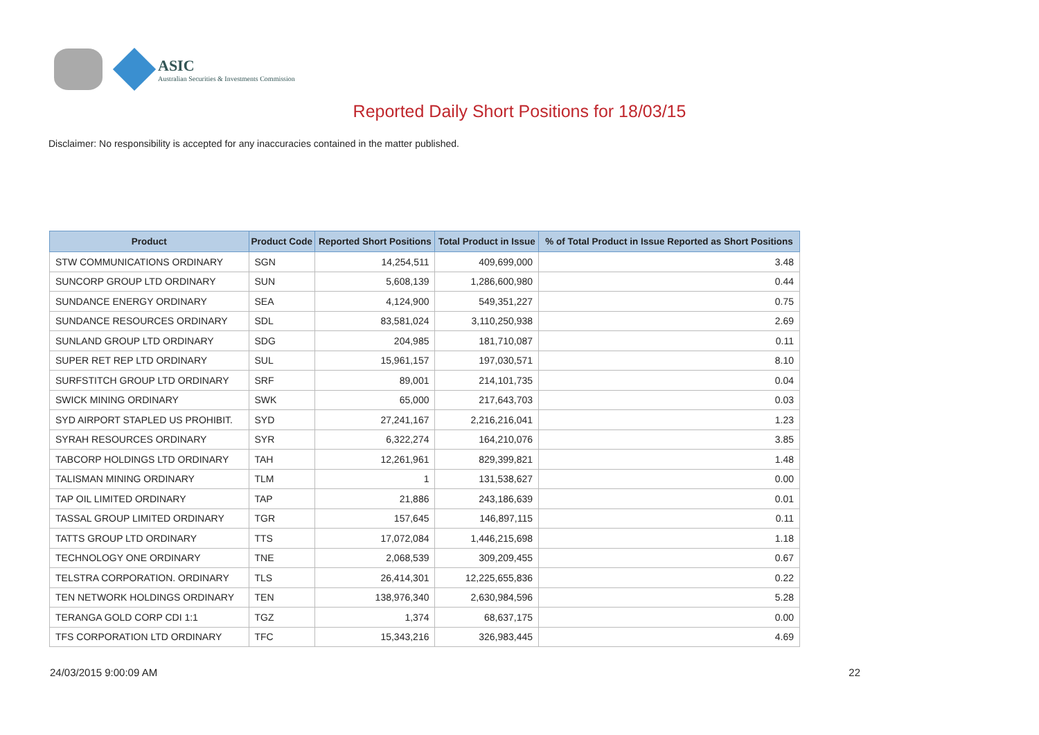ASIC
Australian Securities & Investments Commission
Reported Daily Short Positions for 18/03/15
Disclaimer: No responsibility is accepted for any inaccuracies contained in the matter published.
| Product | Product Code | Reported Short Positions | Total Product in Issue | % of Total Product in Issue Reported as Short Positions |
| --- | --- | --- | --- | --- |
| STW COMMUNICATIONS ORDINARY | SGN | 14,254,511 | 409,699,000 | 3.48 |
| SUNCORP GROUP LTD ORDINARY | SUN | 5,608,139 | 1,286,600,980 | 0.44 |
| SUNDANCE ENERGY ORDINARY | SEA | 4,124,900 | 549,351,227 | 0.75 |
| SUNDANCE RESOURCES ORDINARY | SDL | 83,581,024 | 3,110,250,938 | 2.69 |
| SUNLAND GROUP LTD ORDINARY | SDG | 204,985 | 181,710,087 | 0.11 |
| SUPER RET REP LTD ORDINARY | SUL | 15,961,157 | 197,030,571 | 8.10 |
| SURFSTITCH GROUP LTD ORDINARY | SRF | 89,001 | 214,101,735 | 0.04 |
| SWICK MINING ORDINARY | SWK | 65,000 | 217,643,703 | 0.03 |
| SYD AIRPORT STAPLED US PROHIBIT. | SYD | 27,241,167 | 2,216,216,041 | 1.23 |
| SYRAH RESOURCES ORDINARY | SYR | 6,322,274 | 164,210,076 | 3.85 |
| TABCORP HOLDINGS LTD ORDINARY | TAH | 12,261,961 | 829,399,821 | 1.48 |
| TALISMAN MINING ORDINARY | TLM | 1 | 131,538,627 | 0.00 |
| TAP OIL LIMITED ORDINARY | TAP | 21,886 | 243,186,639 | 0.01 |
| TASSAL GROUP LIMITED ORDINARY | TGR | 157,645 | 146,897,115 | 0.11 |
| TATTS GROUP LTD ORDINARY | TTS | 17,072,084 | 1,446,215,698 | 1.18 |
| TECHNOLOGY ONE ORDINARY | TNE | 2,068,539 | 309,209,455 | 0.67 |
| TELSTRA CORPORATION. ORDINARY | TLS | 26,414,301 | 12,225,655,836 | 0.22 |
| TEN NETWORK HOLDINGS ORDINARY | TEN | 138,976,340 | 2,630,984,596 | 5.28 |
| TERANGA GOLD CORP CDI 1:1 | TGZ | 1,374 | 68,637,175 | 0.00 |
| TFS CORPORATION LTD ORDINARY | TFC | 15,343,216 | 326,983,445 | 4.69 |
24/03/2015 9:00:09 AM 22